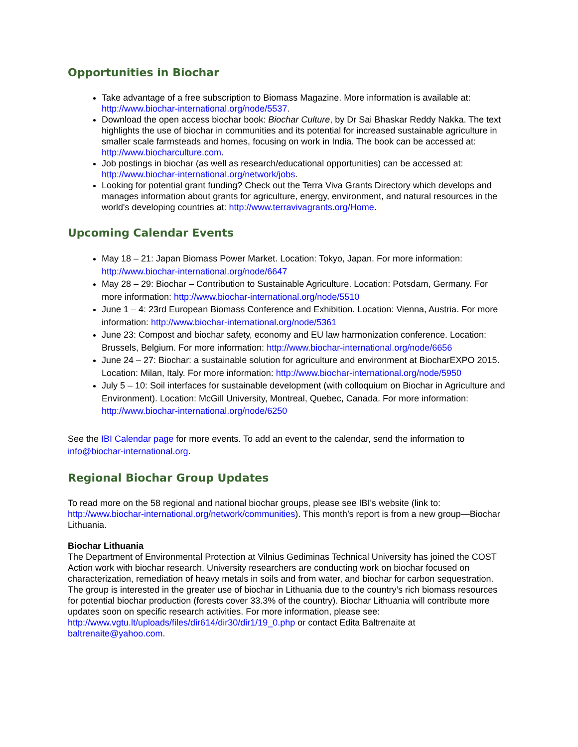Opportunities in Biochar
Take advantage of a free subscription to Biomass Magazine. More information is available at: http://www.biochar-international.org/node/5537.
Download the open access biochar book: Biochar Culture, by Dr Sai Bhaskar Reddy Nakka. The text highlights the use of biochar in communities and its potential for increased sustainable agriculture in smaller scale farmsteads and homes, focusing on work in India. The book can be accessed at: http://www.biocharculture.com.
Job postings in biochar (as well as research/educational opportunities) can be accessed at: http://www.biochar-international.org/network/jobs.
Looking for potential grant funding? Check out the Terra Viva Grants Directory which develops and manages information about grants for agriculture, energy, environment, and natural resources in the world's developing countries at: http://www.terravivagrants.org/Home.
Upcoming Calendar Events
May 18 – 21: Japan Biomass Power Market. Location: Tokyo, Japan. For more information: http://www.biochar-international.org/node/6647
May 28 – 29: Biochar – Contribution to Sustainable Agriculture. Location: Potsdam, Germany. For more information: http://www.biochar-international.org/node/5510
June 1 – 4: 23rd European Biomass Conference and Exhibition. Location: Vienna, Austria. For more information: http://www.biochar-international.org/node/5361
June 23: Compost and biochar safety, economy and EU law harmonization conference. Location: Brussels, Belgium. For more information: http://www.biochar-international.org/node/6656
June 24 – 27: Biochar: a sustainable solution for agriculture and environment at BiocharEXPO 2015. Location: Milan, Italy. For more information: http://www.biochar-international.org/node/5950
July 5 – 10: Soil interfaces for sustainable development (with colloquium on Biochar in Agriculture and Environment). Location: McGill University, Montreal, Quebec, Canada. For more information: http://www.biochar-international.org/node/6250
See the IBI Calendar page for more events. To add an event to the calendar, send the information to info@biochar-international.org.
Regional Biochar Group Updates
To read more on the 58 regional and national biochar groups, please see IBI's website (link to: http://www.biochar-international.org/network/communities). This month’s report is from a new group—Biochar Lithuania.
Biochar Lithuania
The Department of Environmental Protection at Vilnius Gediminas Technical University has joined the COST Action work with biochar research. University researchers are conducting work on biochar focused on characterization, remediation of heavy metals in soils and from water, and biochar for carbon sequestration. The group is interested in the greater use of biochar in Lithuania due to the country’s rich biomass resources for potential biochar production (forests cover 33.3% of the country). Biochar Lithuania will contribute more updates soon on specific research activities. For more information, please see: http://www.vgtu.lt/uploads/files/dir614/dir30/dir1/19_0.php or contact Edita Baltrenaite at baltrenaite@yahoo.com.